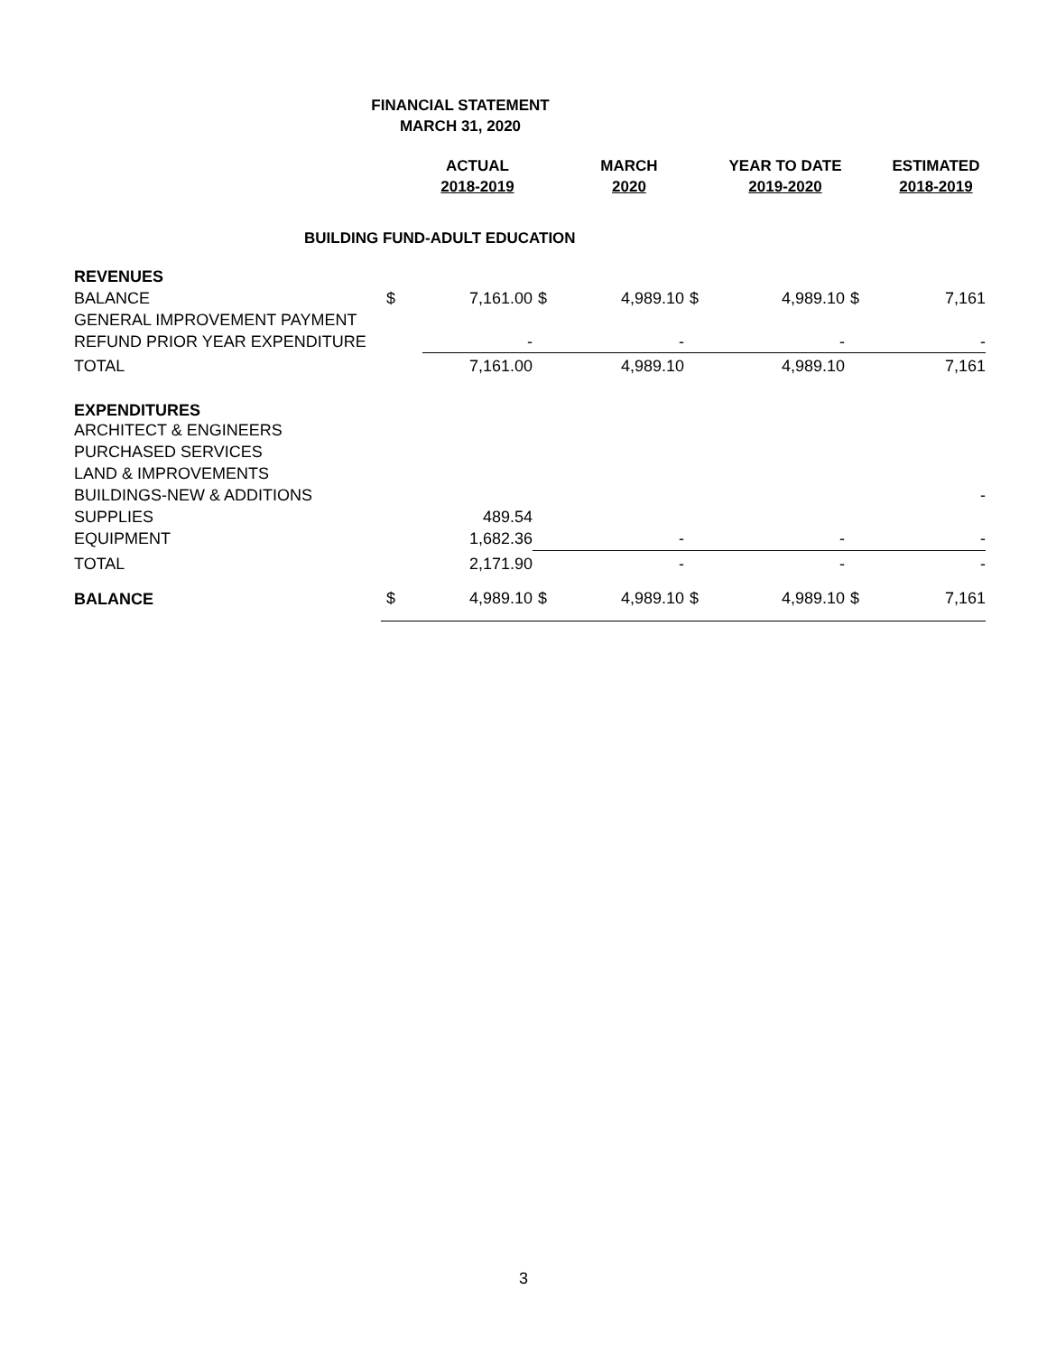FINANCIAL STATEMENT
MARCH 31, 2020
| | | ACTUAL 2018-2019 | | MARCH 2020 | | YEAR TO DATE 2019-2020 | | ESTIMATED 2018-2019 |
| --- | --- | --- | --- | --- | --- | --- | --- | --- |
| BUILDING FUND-ADULT EDUCATION | | | | | | | | |
| REVENUES | | | | | | | | |
| BALANCE | $ | 7,161.00 | $ | 4,989.10 | $ | 4,989.10 | $ | 7,161 |
| GENERAL IMPROVEMENT PAYMENT | | | | | | | | |
| REFUND PRIOR YEAR EXPENDITURE | | - | | - | | - | | - |
| TOTAL | | 7,161.00 | | 4,989.10 | | 4,989.10 | | 7,161 |
| EXPENDITURES | | | | | | | | |
| ARCHITECT & ENGINEERS | | | | | | | | |
| PURCHASED SERVICES | | | | | | | | |
| LAND & IMPROVEMENTS | | | | | | | | |
| BUILDINGS-NEW & ADDITIONS | | | | | | | | - |
| SUPPLIES | | 489.54 | | | | | | |
| EQUIPMENT | | 1,682.36 | | - | | - | | - |
| TOTAL | | 2,171.90 | | - | | - | | - |
| BALANCE | $ | 4,989.10 | $ | 4,989.10 | $ | 4,989.10 | $ | 7,161 |
3